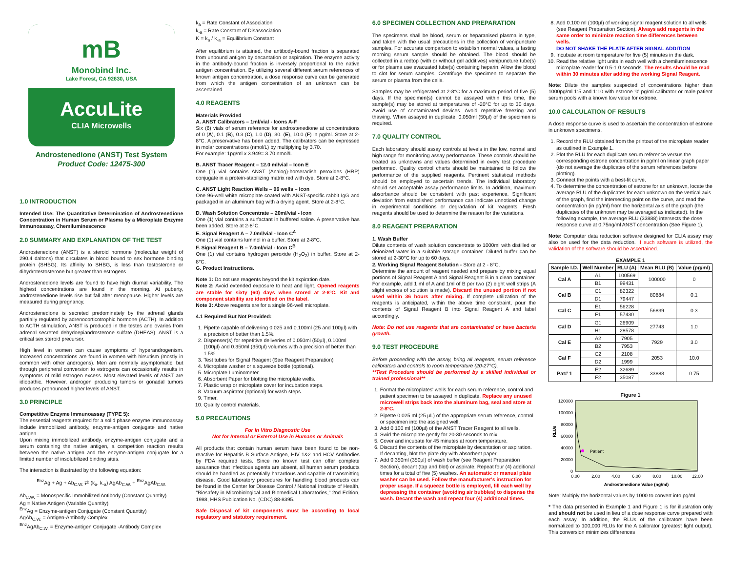mB
Monobind Inc.
Lake Forest, CA 92630, USA
AccuLite
CLIA Microwells
Androstenedione (ANST) Test System
Product Code: 12475-300
1.0 INTRODUCTION
Intended Use: The Quantitative Determination of Androstenedione Concentration in Human Serum or Plasma by a Microplate Enzyme Immunoassay, Chemiluminescence
2.0 SUMMARY AND EXPLANATION OF THE TEST
Androstenedione (ANST) is a steroid hormone (molecular weight of 290.4 daltons) that circulates in blood bound to sex hormone binding protein (SHBG). Its affinity to SHBG, is less than testosterone or dihydrotestosterone but greater than estrogens.
Androstenedione levels are found to have high diurnal variability. The highest concentrations are found in the morning. At puberty, androstenedione levels rise but fall after menopause. Higher levels are measured during pregnancy.
Androstenedione is secreted predominately by the adrenal glands partially regulated by adrenocorticotrophic hormone (ACTH). In addition to ACTH stimulation, ANST is produced in the testes and ovaries from adrenal secreted dehydoepiandrosterone sulfate (DHEAS). ANST is a critical sex steroid precursor.
High level in women can cause symptoms of hyperandrogenism. Increased concentrations are found in women with hirsutism (mostly in common with other androgens). Men are normally asymptomatic, but through peripheral conversion to estrogens can occasionally results in symptoms of mild estrogen excess. Most elevated levels of ANST are idiopathic. However, androgen producing tumors or gonadal tumors produces pronounced higher levels of ANST.
3.0 PRINCIPLE
Competitive Enzyme Immunoassay (TYPE 5):
The essential reagents required for a solid phase enzyme immunoassay include immobilized antibody, enzyme-antigen conjugate and native antigen.
Upon mixing immobilized antibody, enzyme-antigen conjugate and a serum containing the native antigen, a competition reaction results between the native antigen and the enzyme-antigen conjugate for a limited number of insolubilized binding sites.
The interaction is illustrated by the following equation:
<sup>Enz</sup>Ag + Ag + Ab<sub>C.W.</sub> ⇄ (k<sub>a</sub>, k<sub>-a</sub>) AgAb<sub>C.W.</sub> + <sup>Enz</sup>AgAb<sub>C.W.</sub>
Ab<sub>C.W.</sub> = Monospecific Immobilized Antibody (Constant Quantity)
Ag = Native Antigen (Variable Quantity)
<sup>Enz</sup>Ag = Enzyme-antigen Conjugate (Constant Quantity)
AgAb<sub>C.W.</sub> = Antigen-Antibody Complex
<sup>Enz</sup>AgAb<sub>C.W.</sub> = Enzyme-antigen Conjugate -Antibody Complex
k<sub>a</sub> = Rate Constant of Association
k<sub>-a</sub> = Rate Constant of Disassociation
K = k<sub>a</sub> / k<sub>-a</sub> = Equilibrium Constant
After equilibrium is attained, the antibody-bound fraction is separated from unbound antigen by decantation or aspiration. The enzyme activity in the antibody-bound fraction is inversely proportional to the native antigen concentration. By utilizing several different serum references of known antigen concentration, a dose response curve can be generated from which the antigen concentration of an unknown can be ascertained.
4.0 REAGENTS
Materials Provided
A. ANST Calibrators – 1ml/vial - Icons A-F
Six (6) vials of serum reference for androstenedione at concentrations of 0 (A), 0.1 (B), 0.3 (C), 1.0 (D), 30. (E), 10.0 (F) in pg/ml. Store at 2-8°C. A preservative has been added. The calibrators can be expressed in molar concentrations (nmol/L) by multiplying by 3.70.
For example: 1pg/ml x 3.949= 3.70 nmol/L
B. ANST Tracer Reagent – 12.0 ml/vial – Icon E
One (1) vial contains ANST (Analog)-horseradish peroxides (HRP) conjugate in a protein-stabilizing matrix red with dye. Store at 2-8°C.
C. ANST Light Reaction Wells – 96 wells – Icon
One 96-well white microplate coated with ANST-specific rabbit IgG and packaged in an aluminum bag with a drying agent. Store at 2-8°C.
D. Wash Solution Concentrate – 20ml/vial - Icon
One (1) vial contains a surfactant in buffered saline. A preservative has been added. Store at 2-8°C.
E. Signal Reagent A – 7.0ml/vial - Icon C<sup>A</sup>
One (1) vial contains luminol in a buffer. Store at 2-8°C.
F. Signal Reagent B – 7.0ml/vial - Icon C<sup>B</sup>
One (1) vial contains hydrogen peroxide (H<sub>2</sub>O<sub>2</sub>) in buffer. Store at 2-8°C.
G. Product Instructions.
Note 1: Do not use reagents beyond the kit expiration date.
Note 2: Avoid extended exposure to heat and light. Opened reagents are stable for sixty (60) days when stored at 2-8ºC. Kit and component stability are identified on the label.
Note 3: Above reagents are for a single 96-well microplate.
4.1 Required But Not Provided:
1. Pipette capable of delivering 0.025 and 0.100ml (25 and 100µl) with a precision of better than 1.5%.
2. Dispenser(s) for repetitive deliveries of 0.050ml (50µl), 0.100ml (100µl) and 0.350ml (350µl) volumes with a precision of better than 1.5%.
3. Test tubes for Signal Reagent (See Reagent Preparation)
4. Microplate washer or a squeeze bottle (optional).
5. Microplate Luminometer
6. Absorbent Paper for blotting the microplate wells.
7. Plastic wrap or microplate cover for incubation steps.
8. Vacuum aspirator (optional) for wash steps.
9. Timer.
10. Quality control materials.
5.0 PRECAUTIONS
For In Vitro Diagnostic Use
Not for Internal or External Use in Humans or Animals
All products that contain human serum have been found to be non-reactive for Hepatitis B Surface Antigen, HIV 1&2 and HCV Antibodies by FDA required tests. Since no known test can offer complete assurance that infectious agents are absent, all human serum products should be handled as potentially hazardous and capable of transmitting disease. Good laboratory procedures for handling blood products can be found in the Center for Disease Control / National Institute of Health, "Biosafety in Microbiological and Biomedical Laboratories," 2nd Edition, 1988, HHS Publication No. (CDC) 88-8395.
Safe Disposal of kit components must be according to local regulatory and statutory requirement.
6.0 SPECIMEN COLLECTION AND PREPARATION
The specimens shall be blood, serum or heparanised plasma in type, and taken with the usual precautions in the collection of venipuncture samples. For accurate comparison to establish normal values, a fasting morning serum sample should be obtained. The blood should be collected in a redtop (with or without gel additives) venipuncture tube(s) or for plasma use evacuated tube(s) containing heparin. Allow the blood to clot for serum samples. Centrifuge the specimen to separate the serum or plasma from the cells.
Samples may be refrigerated at 2-8°C for a maximum period of five (5) days. If the specimen(s) cannot be assayed within this time, the sample(s) may be stored at temperatures of -20°C for up to 30 days. Avoid use of contaminated devices. Avoid repetitive freezing and thawing. When assayed in duplicate, 0.050ml (50µl) of the specimen is required.
7.0 QUALITY CONTROL
Each laboratory should assay controls at levels in the low, normal and high range for monitoring assay performance. These controls should be treated as unknowns and values determined in every test procedure performed. Quality control charts should be maintained to follow the performance of the supplied reagents. Pertinent statistical methods should be employed to ascertain trends. The individual laboratory should set acceptable assay performance limits. In addition, maximum absorbance should be consistent with past experience. Significant deviation from established performance can indicate unnoticed change in experimental conditions or degradation of kit reagents. Fresh reagents should be used to determine the reason for the variations.
8.0 REAGENT PREPARATION
1. Wash Buffer
Dilute contents of wash solution concentrate to 1000ml with distilled or deionized water in a suitable storage container. Diluted buffer can be stored at 2-30°C for up to 60 days.
2. Working Signal Reagent Solution - Store at 2 - 8°C.
Determine the amount of reagent needed and prepare by mixing equal portions of Signal Reagent A and Signal Reagent B in a clean container. For example, add 1 ml of A and 1ml of B per two (2) eight well strips (A slight excess of solution is made). Discard the unused portion if not used within 36 hours after mixing. If complete utilization of the reagents is anticipated, within the above time constraint, pour the contents of Signal Reagent B into Signal Reagent A and label accordingly.
Note: Do not use reagents that are contaminated or have bacteria growth.
9.0 TEST PROCEDURE
Before proceeding with the assay, bring all reagents, serum reference calibrators and controls to room temperature (20-27°C).
**Test Procedure should be performed by a skilled individual or trained professional**
1. Format the microplates' wells for each serum reference, control and patient specimen to be assayed in duplicate. Replace any unused microwell strips back into the aluminum bag, seal and store at 2-8ºC.
2. Pipette 0.025 ml (25 µL) of the appropriate serum reference, control or specimen into the assigned well.
3. Add 0.100 ml (100µl) of the ANST Tracer Reagent to all wells.
4. Swirl the microplate gently for 20-30 seconds to mix.
5. Cover and incubate for 45 minutes at room temperature.
6. Discard the contents of the microplate by decantation or aspiration. If decanting, blot the plate dry with absorbent paper.
7. Add 0.350ml (350µl) of wash buffer (see Reagent Preparation Section), decant (tap and blot) or aspirate. Repeat four (4) additional times for a total of five (5) washes. An automatic or manual plate washer can be used. Follow the manufacturer's instruction for proper usage. If a squeeze bottle is employed, fill each well by depressing the container (avoiding air bubbles) to dispense the wash. Decant the wash and repeat four (4) additional times.
8. Add 0.100 ml (100µl) of working signal reagent solution to all wells (see Reagent Preparation Section). Always add reagents in the same order to minimize reaction time differences between wells.
DO NOT SHAKE THE PLATE AFTER SIGNAL ADDITION
9. Incubate at room temperature for five (5) minutes in the dark.
10. Read the relative light units in each well with a chemiluminescence microplate reader for 0.5-1.0 seconds. The results should be read within 30 minutes after adding the working Signal Reagent.
Note: Dilute the samples suspected of concentrations higher than 1000pg/ml 1:5 and 1:10 with estrone '0' pg/ml calibrator or male patient serum pools with a known low value for estrone.
10.0 CALCULATION OF RESULTS
A dose response curve is used to ascertain the concentration of estrone in unknown specimens.
1. Record the RLU obtained from the printout of the microplate reader as outlined in Example 1.
2. Plot the RLU for each duplicate serum reference versus the corresponding estrone concentration in pg/ml on linear graph paper (do not average the duplicates of the serum references before plotting).
3. Connect the points with a best-fit curve.
4. To determine the concentration of estrone for an unknown, locate the average RLU of the duplicates for each unknown on the vertical axis of the graph, find the intersecting point on the curve, and read the concentration (in pg/ml) from the horizontal axis of the graph (the duplicates of the unknown may be averaged as indicated). In the following example, the average RLU (33888) intersects the dose response curve at 0.75ng/ml ANST concentration (See Figure 1).
Note: Computer data reduction software designed for CLIA assay may also be used for the data reduction. If such software is utilized, the validation of the software should be ascertained.
EXAMPLE 1
| Sample I.D. | Well Number | RLU (A) | Mean RLU (B) | Value (pg/ml) |
| --- | --- | --- | --- | --- |
| Cal A | A1 | 100569 | 100000 | 0 |
| | B1 | 99431 | | |
| Cal B | C1 | 82322 | 80884 | 0.1 |
| | D1 | 79447 | | |
| Cal C | E1 | 56228 | 56839 | 0.3 |
| | F1 | 57430 | | |
| Cal D | G1 | 26909 | 27743 | 1.0 |
| | H1 | 28578 | | |
| Cal E | A2 | 7905 | 7929 | 3.0 |
| | B2 | 7953 | | |
| Cal F | C2 | 2108 | 2053 | 10.0 |
| | D2 | 1999 | | |
| Pat# 1 | E2 | 32689 | 33888 | 0.75 |
| | F2 | 35087 | | |
Figure 1
120000
100000
80000
60000
40000
20000
0
RLUs
Patient
0.00
2.00
4.00
6.00
8.00
10.00
12.00
Androstenedione Value (ng/ml)
Note: Multiply the horizontal values by 1000 to convert into pg/ml.
* The data presented in Example 1 and Figure 1 is for illustration only and should not be used in lieu of a dose response curve prepared with each assay. In addition, the RLUs of the calibrators have been normalized to 100,000 RLUs for the A calibrator (greatest light output). This conversion minimizes differences